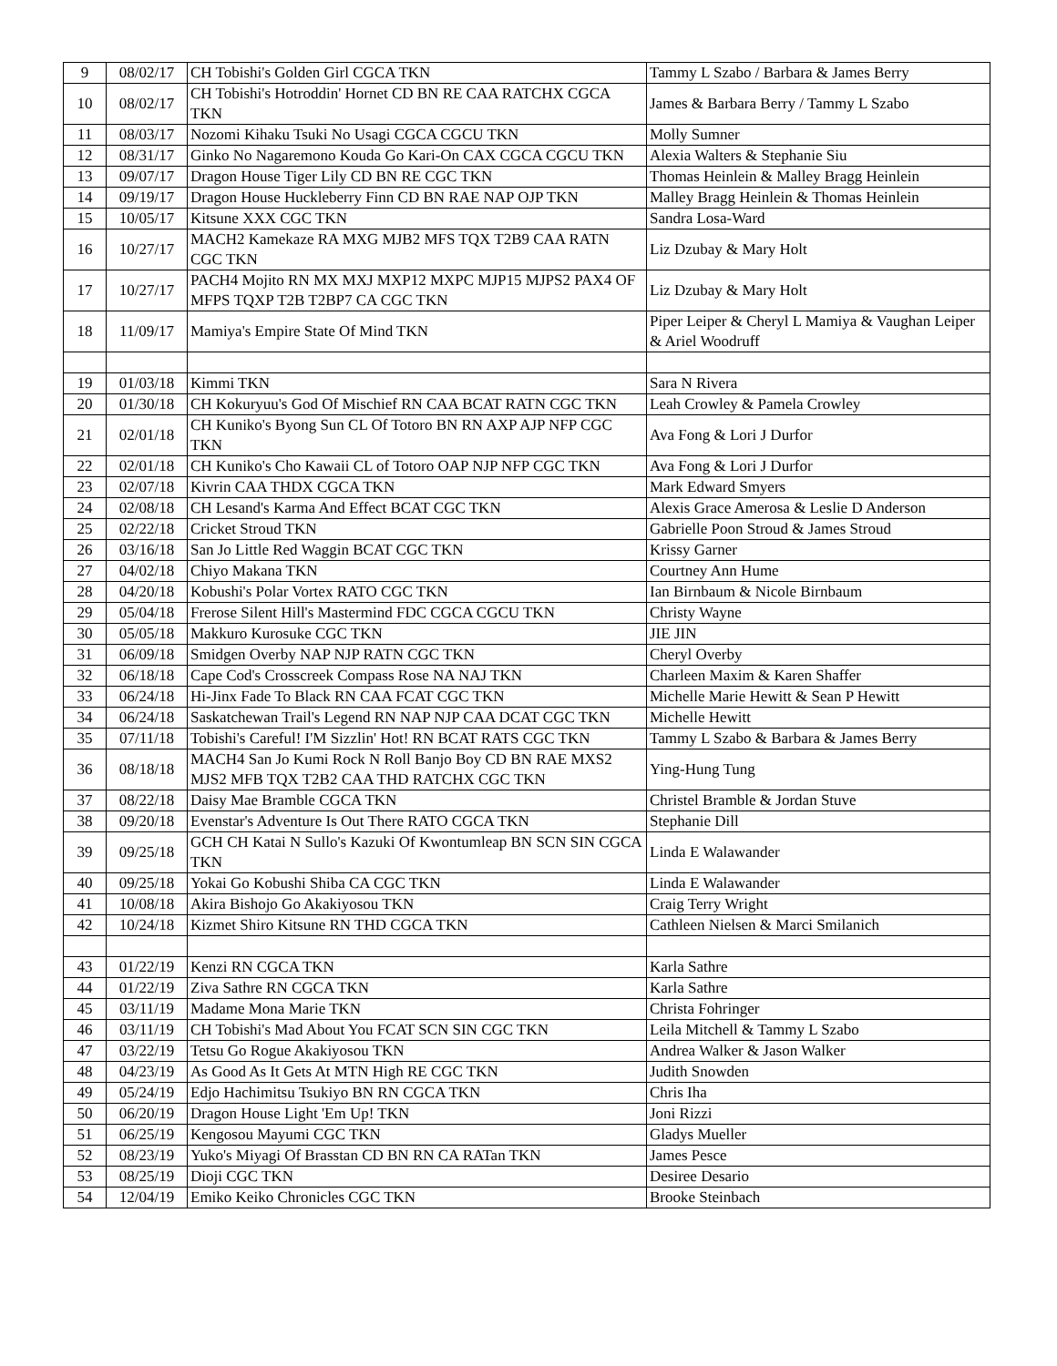| 9 | 08/02/17 | CH Tobishi's Golden Girl CGCA TKN | Tammy L Szabo / Barbara & James Berry |
| 10 | 08/02/17 | CH Tobishi's Hotroddin' Hornet CD BN RE CAA RATCHX CGCA TKN | James & Barbara Berry / Tammy L Szabo |
| 11 | 08/03/17 | Nozomi Kihaku Tsuki No Usagi CGCA CGCU TKN | Molly Sumner |
| 12 | 08/31/17 | Ginko No Nagaremono Kouda Go Kari-On CAX CGCA CGCU TKN | Alexia Walters & Stephanie Siu |
| 13 | 09/07/17 | Dragon House Tiger Lily CD BN RE CGC TKN | Thomas Heinlein & Malley Bragg Heinlein |
| 14 | 09/19/17 | Dragon House Huckleberry Finn CD BN RAE NAP OJP TKN | Malley Bragg Heinlein & Thomas Heinlein |
| 15 | 10/05/17 | Kitsune XXX CGC TKN | Sandra Losa-Ward |
| 16 | 10/27/17 | MACH2 Kamekaze RA MXG MJB2 MFS TQX T2B9 CAA RATN CGC TKN | Liz Dzubay & Mary Holt |
| 17 | 10/27/17 | PACH4 Mojito RN MX MXJ MXP12 MXPC MJP15 MJPS2 PAX4 OF MFPS TQXP T2B T2BP7 CA CGC TKN | Liz Dzubay & Mary Holt |
| 18 | 11/09/17 | Mamiya's Empire State Of Mind TKN | Piper Leiper & Cheryl L Mamiya & Vaughan Leiper & Ariel Woodruff |
| 19 | 01/03/18 | Kimmi TKN | Sara N Rivera |
| 20 | 01/30/18 | CH Kokuryuu's God Of Mischief RN CAA BCAT RATN CGC TKN | Leah Crowley & Pamela Crowley |
| 21 | 02/01/18 | CH Kuniko's Byong Sun CL Of Totoro BN RN AXP AJP NFP CGC TKN | Ava Fong & Lori J Durfor |
| 22 | 02/01/18 | CH Kuniko's Cho Kawaii CL of Totoro OAP NJP NFP CGC TKN | Ava Fong & Lori J Durfor |
| 23 | 02/07/18 | Kivrin CAA THDX CGCA TKN | Mark Edward Smyers |
| 24 | 02/08/18 | CH Lesand's Karma And Effect BCAT CGC TKN | Alexis Grace Amerosa & Leslie D Anderson |
| 25 | 02/22/18 | Cricket Stroud TKN | Gabrielle Poon Stroud & James Stroud |
| 26 | 03/16/18 | San Jo Little Red Waggin BCAT CGC TKN | Krissy Garner |
| 27 | 04/02/18 | Chiyo Makana TKN | Courtney Ann Hume |
| 28 | 04/20/18 | Kobushi's Polar Vortex RATO CGC TKN | Ian Birnbaum & Nicole Birnbaum |
| 29 | 05/04/18 | Frerose Silent Hill's Mastermind FDC CGCA CGCU TKN | Christy Wayne |
| 30 | 05/05/18 | Makkuro Kurosuke CGC TKN | JIE JIN |
| 31 | 06/09/18 | Smidgen Overby NAP NJP RATN CGC TKN | Cheryl Overby |
| 32 | 06/18/18 | Cape Cod's Crosscreek Compass Rose NA NAJ TKN | Charleen Maxim & Karen Shaffer |
| 33 | 06/24/18 | Hi-Jinx Fade To Black RN CAA FCAT CGC TKN | Michelle Marie Hewitt & Sean P Hewitt |
| 34 | 06/24/18 | Saskatchewan Trail's Legend RN NAP NJP CAA DCAT CGC TKN | Michelle Hewitt |
| 35 | 07/11/18 | Tobishi's Careful! I'M Sizzlin' Hot! RN BCAT RATS CGC TKN | Tammy L Szabo & Barbara & James Berry |
| 36 | 08/18/18 | MACH4 San Jo Kumi Rock N Roll Banjo Boy CD BN RAE MXS2 MJS2 MFB TQX T2B2 CAA THD RATCHX CGC TKN | Ying-Hung Tung |
| 37 | 08/22/18 | Daisy Mae Bramble CGCA TKN | Christel Bramble & Jordan Stuve |
| 38 | 09/20/18 | Evenstar's Adventure Is Out There RATO CGCA TKN | Stephanie Dill |
| 39 | 09/25/18 | GCH CH Katai N Sullo's Kazuki Of Kwontumleap BN SCN SIN CGCA TKN | Linda E Walawander |
| 40 | 09/25/18 | Yokai Go Kobushi Shiba CA CGC TKN | Linda E Walawander |
| 41 | 10/08/18 | Akira Bishojo Go Akakiyosou TKN | Craig Terry Wright |
| 42 | 10/24/18 | Kizmet Shiro Kitsune RN THD CGCA TKN | Cathleen Nielsen & Marci Smilanich |
| 43 | 01/22/19 | Kenzi RN CGCA TKN | Karla Sathre |
| 44 | 01/22/19 | Ziva Sathre RN CGCA TKN | Karla Sathre |
| 45 | 03/11/19 | Madame Mona Marie TKN | Christa Fohringer |
| 46 | 03/11/19 | CH Tobishi's Mad About You FCAT SCN SIN CGC TKN | Leila Mitchell & Tammy L Szabo |
| 47 | 03/22/19 | Tetsu Go Rogue Akakiyosou TKN | Andrea Walker & Jason Walker |
| 48 | 04/23/19 | As Good As It Gets At MTN High RE CGC TKN | Judith Snowden |
| 49 | 05/24/19 | Edjo Hachimitsu Tsukiyo BN RN CGCA TKN | Chris Iha |
| 50 | 06/20/19 | Dragon House Light 'Em Up! TKN | Joni Rizzi |
| 51 | 06/25/19 | Kengosou Mayumi CGC TKN | Gladys Mueller |
| 52 | 08/23/19 | Yuko's Miyagi Of Brasstan CD BN RN CA RATan TKN | James Pesce |
| 53 | 08/25/19 | Dioji CGC TKN | Desiree Desario |
| 54 | 12/04/19 | Emiko Keiko Chronicles CGC TKN | Brooke Steinbach |